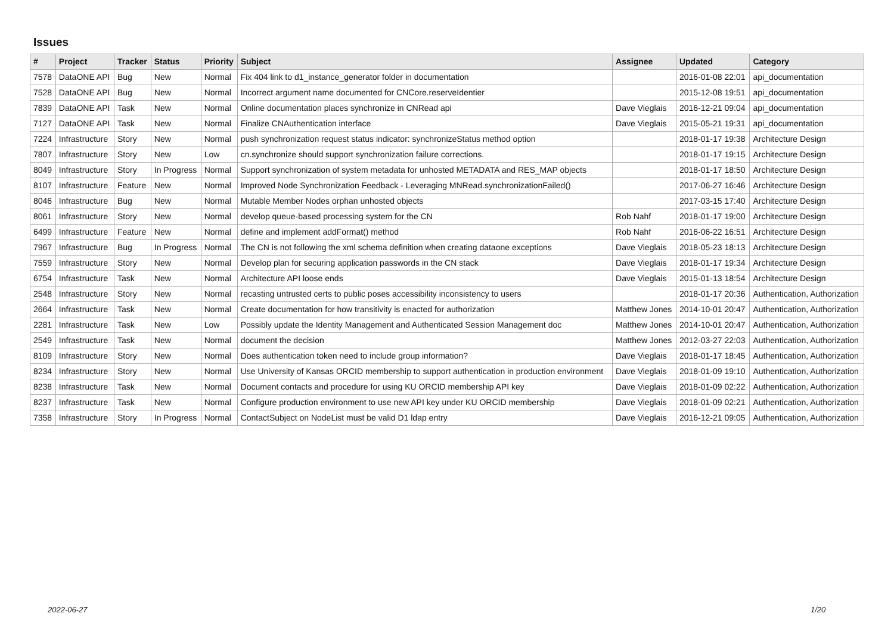Issues
| # | Project | Tracker | Status | Priority | Subject | Assignee | Updated | Category |
| --- | --- | --- | --- | --- | --- | --- | --- | --- |
| 7578 | DataONE API | Bug | New | Normal | Fix 404 link to d1_instance_generator folder in documentation | | 2016-01-08 22:01 | api_documentation |
| 7528 | DataONE API | Bug | New | Normal | Incorrect argument name documented for CNCore.reserveIdentier | | 2015-12-08 19:51 | api_documentation |
| 7839 | DataONE API | Task | New | Normal | Online documentation places synchronize in CNRead api | Dave Vieglais | 2016-12-21 09:04 | api_documentation |
| 7127 | DataONE API | Task | New | Normal | Finalize CNAuthentication interface | Dave Vieglais | 2015-05-21 19:31 | api_documentation |
| 7224 | Infrastructure | Story | New | Normal | push synchronization request status indicator: synchronizeStatus method option | | 2018-01-17 19:38 | Architecture Design |
| 7807 | Infrastructure | Story | New | Low | cn.synchronize should support synchronization failure corrections. | | 2018-01-17 19:15 | Architecture Design |
| 8049 | Infrastructure | Story | In Progress | Normal | Support synchronization of system metadata for unhosted METADATA and RES_MAP objects | | 2018-01-17 18:50 | Architecture Design |
| 8107 | Infrastructure | Feature | New | Normal | Improved Node Synchronization Feedback - Leveraging MNRead.synchronizationFailed() | | 2017-06-27 16:46 | Architecture Design |
| 8046 | Infrastructure | Bug | New | Normal | Mutable Member Nodes orphan unhosted objects | | 2017-03-15 17:40 | Architecture Design |
| 8061 | Infrastructure | Story | New | Normal | develop queue-based processing system for the CN | Rob Nahf | 2018-01-17 19:00 | Architecture Design |
| 6499 | Infrastructure | Feature | New | Normal | define and implement addFormat() method | Rob Nahf | 2016-06-22 16:51 | Architecture Design |
| 7967 | Infrastructure | Bug | In Progress | Normal | The CN is not following the xml schema definition when creating dataone exceptions | Dave Vieglais | 2018-05-23 18:13 | Architecture Design |
| 7559 | Infrastructure | Story | New | Normal | Develop plan for securing application passwords in the CN stack | Dave Vieglais | 2018-01-17 19:34 | Architecture Design |
| 6754 | Infrastructure | Task | New | Normal | Architecture API loose ends | Dave Vieglais | 2015-01-13 18:54 | Architecture Design |
| 2548 | Infrastructure | Story | New | Normal | recasting untrusted certs to public poses accessibility inconsistency to users | | 2018-01-17 20:36 | Authentication, Authorization |
| 2664 | Infrastructure | Task | New | Normal | Create documentation for how transitivity is enacted for authorization | Matthew Jones | 2014-10-01 20:47 | Authentication, Authorization |
| 2281 | Infrastructure | Task | New | Low | Possibly update the Identity Management and Authenticated Session Management doc | Matthew Jones | 2014-10-01 20:47 | Authentication, Authorization |
| 2549 | Infrastructure | Task | New | Normal | document the decision | Matthew Jones | 2012-03-27 22:03 | Authentication, Authorization |
| 8109 | Infrastructure | Story | New | Normal | Does authentication token need to include group information? | Dave Vieglais | 2018-01-17 18:45 | Authentication, Authorization |
| 8234 | Infrastructure | Story | New | Normal | Use University of Kansas ORCID membership to support authentication in production environment | Dave Vieglais | 2018-01-09 19:10 | Authentication, Authorization |
| 8238 | Infrastructure | Task | New | Normal | Document contacts and procedure for using KU ORCID membership API key | Dave Vieglais | 2018-01-09 02:22 | Authentication, Authorization |
| 8237 | Infrastructure | Task | New | Normal | Configure production environment to use new API key under KU ORCID membership | Dave Vieglais | 2018-01-09 02:21 | Authentication, Authorization |
| 7358 | Infrastructure | Story | In Progress | Normal | ContactSubject on NodeList must be valid D1 ldap entry | Dave Vieglais | 2016-12-21 09:05 | Authentication, Authorization |
2022-06-27 1/20